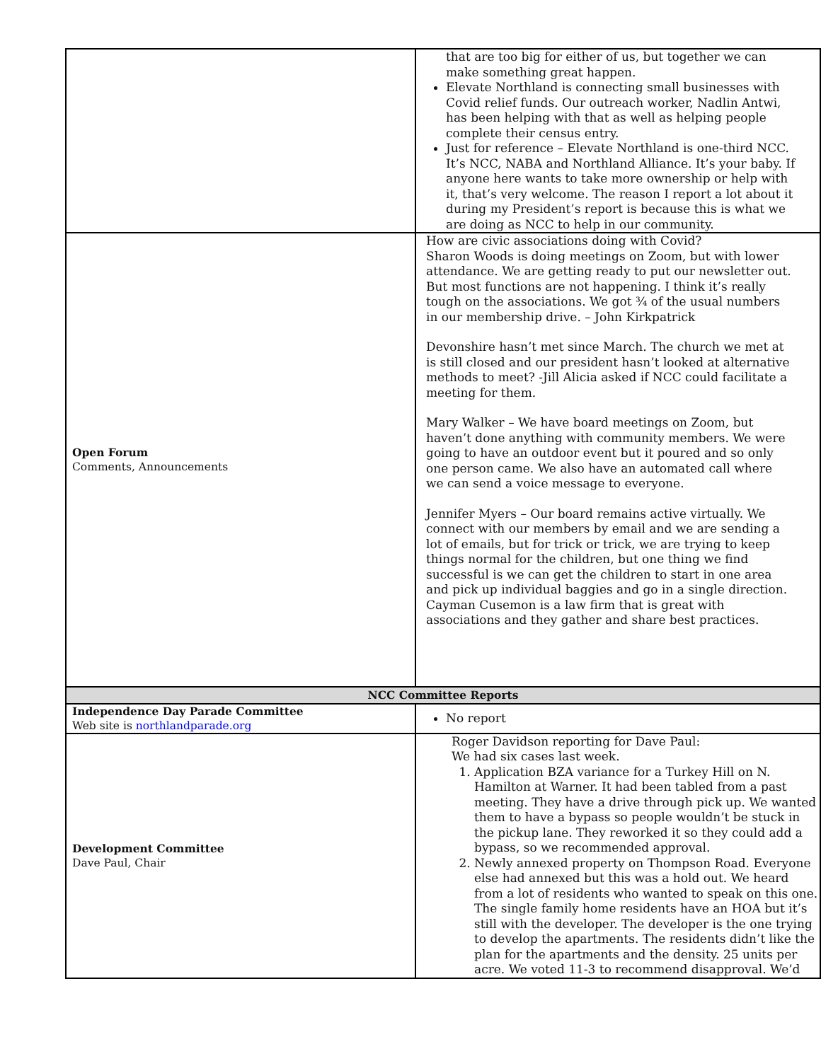| | that are too big for either of us, but together we can make something great happen. Elevate Northland is connecting small businesses with Covid relief funds. Our outreach worker, Nadlin Antwi, has been helping with that as well as helping people complete their census entry. Just for reference – Elevate Northland is one-third NCC. It’s NCC, NABA and Northland Alliance. It’s your baby. If anyone here wants to take more ownership or help with it, that’s very welcome. The reason I report a lot about it during my President’s report is because this is what we are doing as NCC to help in our community. |
| Open Forum Comments, Announcements | How are civic associations doing with Covid? Sharon Woods is doing meetings on Zoom, but with lower attendance. We are getting ready to put our newsletter out. But most functions are not happening. I think it’s really tough on the associations. We got ¾ of the usual numbers in our membership drive. – John Kirkpatrick Devonshire hasn’t met since March. The church we met at is still closed and our president hasn’t looked at alternative methods to meet? -Jill Alicia asked if NCC could facilitate a meeting for them. Mary Walker – We have board meetings on Zoom, but haven’t done anything with community members. We were going to have an outdoor event but it poured and so only one person came. We also have an automated call where we can send a voice message to everyone. Jennifer Myers – Our board remains active virtually. We connect with our members by email and we are sending a lot of emails, but for trick or trick, we are trying to keep things normal for the children, but one thing we find successful is we can get the children to start in one area and pick up individual baggies and go in a single direction. Cayman Cusemon is a law firm that is great with associations and they gather and share best practices. |
| NCC Committee Reports | |
| Independence Day Parade Committee Web site is northlandparade.org | No report |
| Development Committee Dave Paul, Chair | Roger Davidson reporting for Dave Paul: We had six cases last week. 1. Application BZA variance for a Turkey Hill on N. Hamilton at Warner. It had been tabled from a past meeting. They have a drive through pick up. We wanted them to have a bypass so people wouldn’t be stuck in the pickup lane. They reworked it so they could add a bypass, so we recommended approval. 2. Newly annexed property on Thompson Road. Everyone else had annexed but this was a hold out. We heard from a lot of residents who wanted to speak on this one. The single family home residents have an HOA but it’s still with the developer. The developer is the one trying to develop the apartments. The residents didn’t like the plan for the apartments and the density. 25 units per acre. We voted 11-3 to recommend disapproval. We’d |